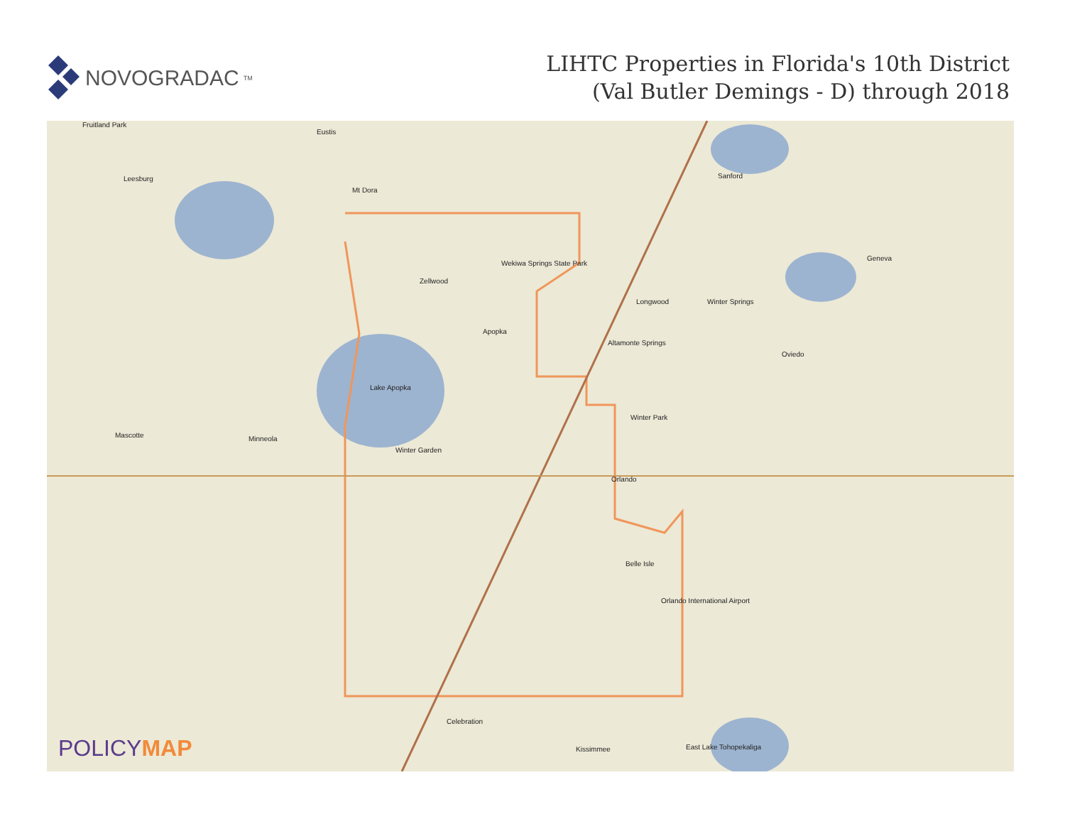NOVOGRADAC<sub>TM</sub>
LIHTC Properties in Florida's 10th District
(Val Butler Demings - D) through 2018
Fruitland Park
Eustis
Leesburg
Mt Dora
Sanford
Zellwood
Wekiwa Springs State Park
Geneva
Longwood Winter Springs
Apopka
Altamonte Springs
Oviedo
Lake Apopka
Winter Park
Mascotte Minneola
Winter Garden
Orlando
Belle Isle
Orlando International Airport
Celebration
Kissimmee East Lake Tohopekaliga
POLICYMAP